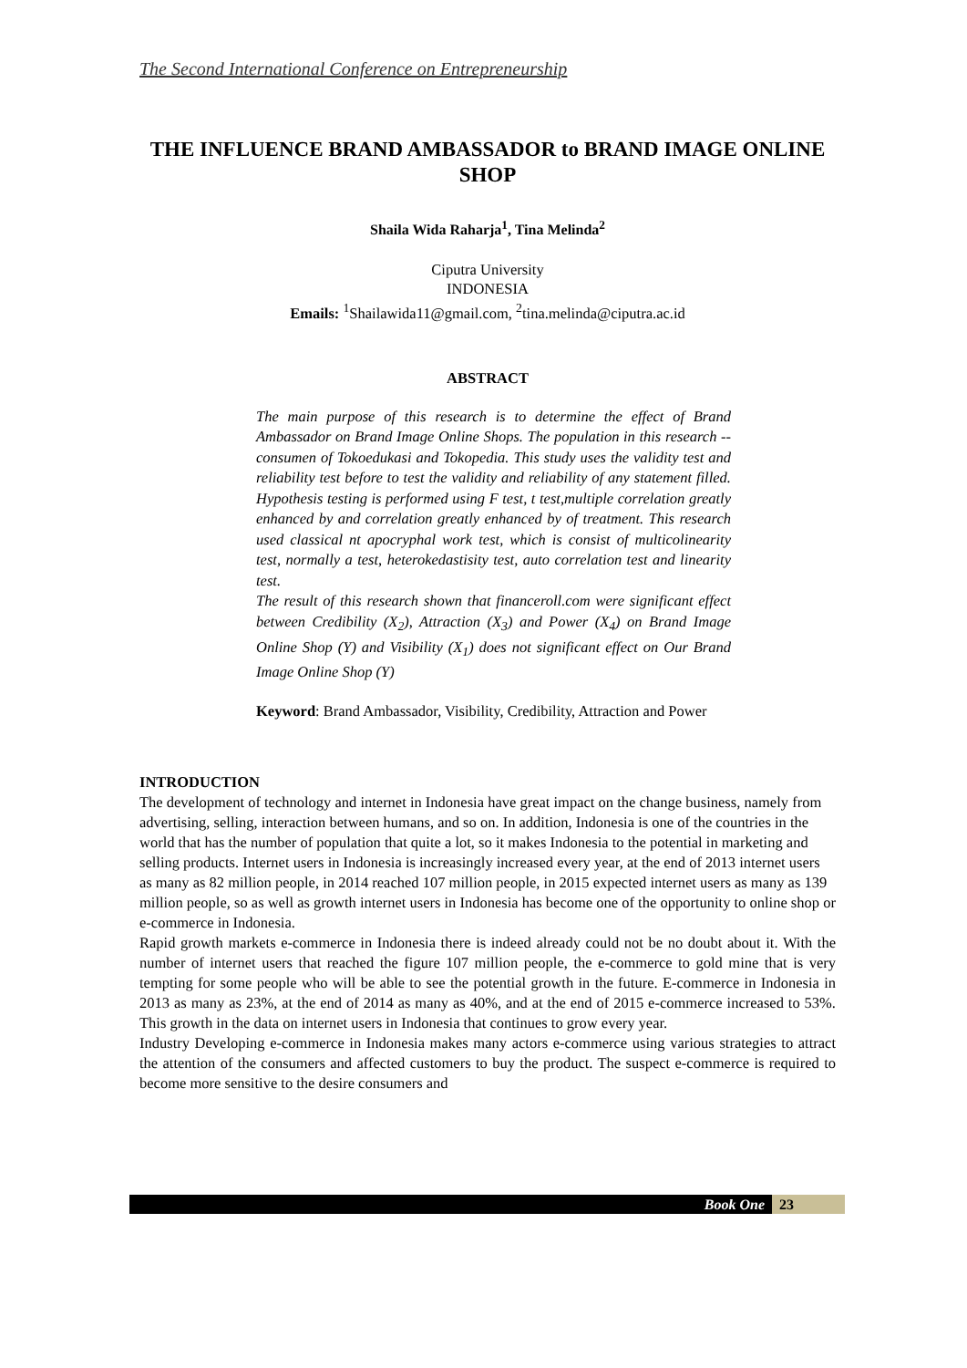The Second International Conference on Entrepreneurship
THE INFLUENCE BRAND AMBASSADOR to BRAND IMAGE ONLINE SHOP
Shaila Wida Raharja<sup>1</sup>, Tina Melinda<sup>2</sup>
Ciputra University
INDONESIA
Emails: <sup>1</sup>Shailawida11@gmail.com, <sup>2</sup>tina.melinda@ciputra.ac.id
ABSTRACT
The main purpose of this research is to determine the effect of Brand Ambassador on Brand Image Online Shops. The population in this research -- consumen of Tokoedukasi and Tokopedia. This study uses the validity test and reliability test before to test the validity and reliability of any statement filled. Hypothesis testing is performed using F test, t test,multiple correlation greatly enhanced by and correlation greatly enhanced by of treatment. This research used classical nt apocryphal work test, which is consist of multicolinearity test, normally a test, heterokedastisity test, auto correlation test and linearity test.
The result of this research shown that financeroll.com were significant effect between Credibility (X<sub>2</sub>), Attraction (X<sub>3</sub>) and Power (X<sub>4</sub>) on Brand Image Online Shop (Y) and Visibility (X<sub>1</sub>) does not significant effect on Our Brand Image Online Shop (Y)
Keyword: Brand Ambassador, Visibility, Credibility, Attraction and Power
INTRODUCTION
The development of technology and internet in Indonesia have great impact on the change business, namely from advertising, selling, interaction between humans, and so on. In addition, Indonesia is one of the countries in the world that has the number of population that quite a lot, so it makes Indonesia to the potential in marketing and selling products. Internet users in Indonesia is increasingly increased every year, at the end of 2013 internet users as many as 82 million people, in 2014 reached 107 million people, in 2015 expected internet users as many as 139 million people, so as well as growth internet users in Indonesia has become one of the opportunity to online shop or e-commerce in Indonesia.
Rapid growth markets e-commerce in Indonesia there is indeed already could not be no doubt about it. With the number of internet users that reached the figure 107 million people, the e-commerce to gold mine that is very tempting for some people who will be able to see the potential growth in the future. E-commerce in Indonesia in 2013 as many as 23%, at the end of 2014 as many as 40%, and at the end of 2015 e-commerce increased to 53%. This growth in the data on internet users in Indonesia that continues to grow every year.
Industry Developing e-commerce in Indonesia makes many actors e-commerce using various strategies to attract the attention of the consumers and affected customers to buy the product. The suspect e-commerce is required to become more sensitive to the desire consumers and
Book One 23